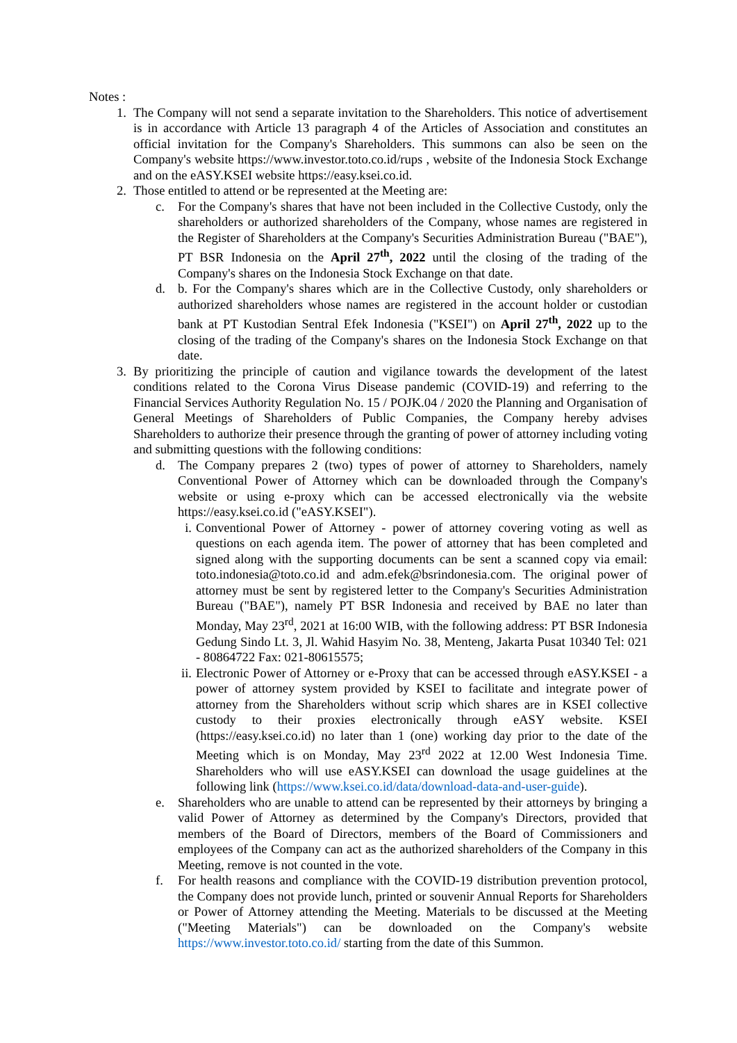Notes :
1. The Company will not send a separate invitation to the Shareholders. This notice of advertisement is in accordance with Article 13 paragraph 4 of the Articles of Association and constitutes an official invitation for the Company's Shareholders. This summons can also be seen on the Company's website https://www.investor.toto.co.id/rups , website of the Indonesia Stock Exchange and on the eASY.KSEI website https://easy.ksei.co.id.
2. Those entitled to attend or be represented at the Meeting are:
c. For the Company's shares that have not been included in the Collective Custody, only the shareholders or authorized shareholders of the Company, whose names are registered in the Register of Shareholders at the Company's Securities Administration Bureau ("BAE"), PT BSR Indonesia on the April 27<sup>th</sup>, 2022 until the closing of the trading of the Company's shares on the Indonesia Stock Exchange on that date.
d. b. For the Company's shares which are in the Collective Custody, only shareholders or authorized shareholders whose names are registered in the account holder or custodian bank at PT Kustodian Sentral Efek Indonesia ("KSEI") on April 27<sup>th</sup>, 2022 up to the closing of the trading of the Company's shares on the Indonesia Stock Exchange on that date.
3. By prioritizing the principle of caution and vigilance towards the development of the latest conditions related to the Corona Virus Disease pandemic (COVID-19) and referring to the Financial Services Authority Regulation No. 15 / POJK.04 / 2020 the Planning and Organisation of General Meetings of Shareholders of Public Companies, the Company hereby advises Shareholders to authorize their presence through the granting of power of attorney including voting and submitting questions with the following conditions:
d. The Company prepares 2 (two) types of power of attorney to Shareholders, namely Conventional Power of Attorney which can be downloaded through the Company's website or using e-proxy which can be accessed electronically via the website https://easy.ksei.co.id ("eASY.KSEI").
i. Conventional Power of Attorney - power of attorney covering voting as well as questions on each agenda item. The power of attorney that has been completed and signed along with the supporting documents can be sent a scanned copy via email: toto.indonesia@toto.co.id and adm.efek@bsrindonesia.com. The original power of attorney must be sent by registered letter to the Company's Securities Administration Bureau ("BAE"), namely PT BSR Indonesia and received by BAE no later than Monday, May 23<sup>rd</sup>, 2021 at 16:00 WIB, with the following address: PT BSR Indonesia Gedung Sindo Lt. 3, Jl. Wahid Hasyim No. 38, Menteng, Jakarta Pusat 10340 Tel: 021 - 80864722 Fax: 021-80615575;
ii. Electronic Power of Attorney or e-Proxy that can be accessed through eASY.KSEI - a power of attorney system provided by KSEI to facilitate and integrate power of attorney from the Shareholders without scrip which shares are in KSEI collective custody to their proxies electronically through eASY website. KSEI (https://easy.ksei.co.id) no later than 1 (one) working day prior to the date of the Meeting which is on Monday, May 23<sup>rd</sup> 2022 at 12.00 West Indonesia Time. Shareholders who will use eASY.KSEI can download the usage guidelines at the following link (https://www.ksei.co.id/data/download-data-and-user-guide).
e. Shareholders who are unable to attend can be represented by their attorneys by bringing a valid Power of Attorney as determined by the Company's Directors, provided that members of the Board of Directors, members of the Board of Commissioners and employees of the Company can act as the authorized shareholders of the Company in this Meeting, remove is not counted in the vote.
f. For health reasons and compliance with the COVID-19 distribution prevention protocol, the Company does not provide lunch, printed or souvenir Annual Reports for Shareholders or Power of Attorney attending the Meeting. Materials to be discussed at the Meeting ("Meeting Materials") can be downloaded on the Company's website https://www.investor.toto.co.id/ starting from the date of this Summon.